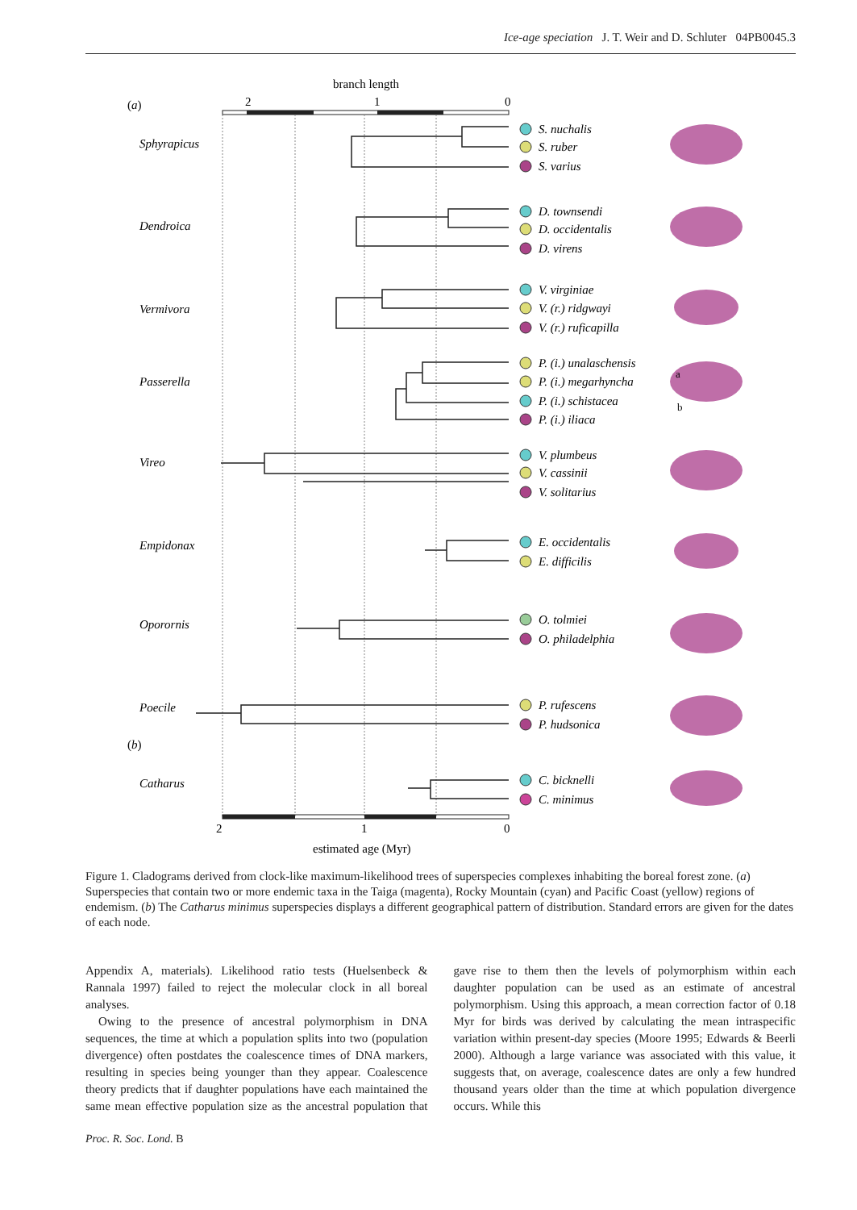Ice-age speciation J. T. Weir and D. Schluter 04PB0045.3
branch length
(a)
2
1
0
2
1
0
estimated age (Myr)
Sphyrapicus
Dendroica
Vermivora
Passerella
Vireo
Empidonax
Oporornis
Poecile
Catharus
(b)
S. nuchalis
S. ruber
S. varius
D. townsendi
D. occidentalis
D. virens
V. virginiae
V. (r.) ridgwayi
V. (r.) ruficapilla
P. (i.) unalaschensis
P. (i.) megarhyncha
P. (i.) schistacea
P. (i.) iliaca
V. plumbeus
V. cassinii
V. solitarius
E. occidentalis
E. difficilis
O. tolmiei
O. philadelphia
P. rufescens
P. hudsonica
C. bicknelli
C. minimus
a
b
Figure 1. Cladograms derived from clock-like maximum-likelihood trees of superspecies complexes inhabiting the boreal forest zone. (a) Superspecies that contain two or more endemic taxa in the Taiga (magenta), Rocky Mountain (cyan) and Pacific Coast (yellow) regions of endemism. (b) The Catharus minimus superspecies displays a different geographical pattern of distribution. Standard errors are given for the dates of each node.
Appendix A, materials). Likelihood ratio tests (Huelsenbeck & Rannala 1997) failed to reject the molecular clock in all boreal analyses.
Owing to the presence of ancestral polymorphism in DNA sequences, the time at which a population splits into two (population divergence) often postdates the coalescence times of DNA markers, resulting in species being younger than they appear. Coalescence theory predicts that if daughter populations have each maintained the same mean effective population size as the ancestral population that gave rise to them then the levels of polymorphism within each daughter population can be used as an estimate of ancestral polymorphism. Using this approach, a mean correction factor of 0.18 Myr for birds was derived by calculating the mean intraspecific variation within present-day species (Moore 1995; Edwards & Beerli 2000). Although a large variance was associated with this value, it suggests that, on average, coalescence dates are only a few hundred thousand years older than the time at which population divergence occurs. While this
Proc. R. Soc. Lond. B